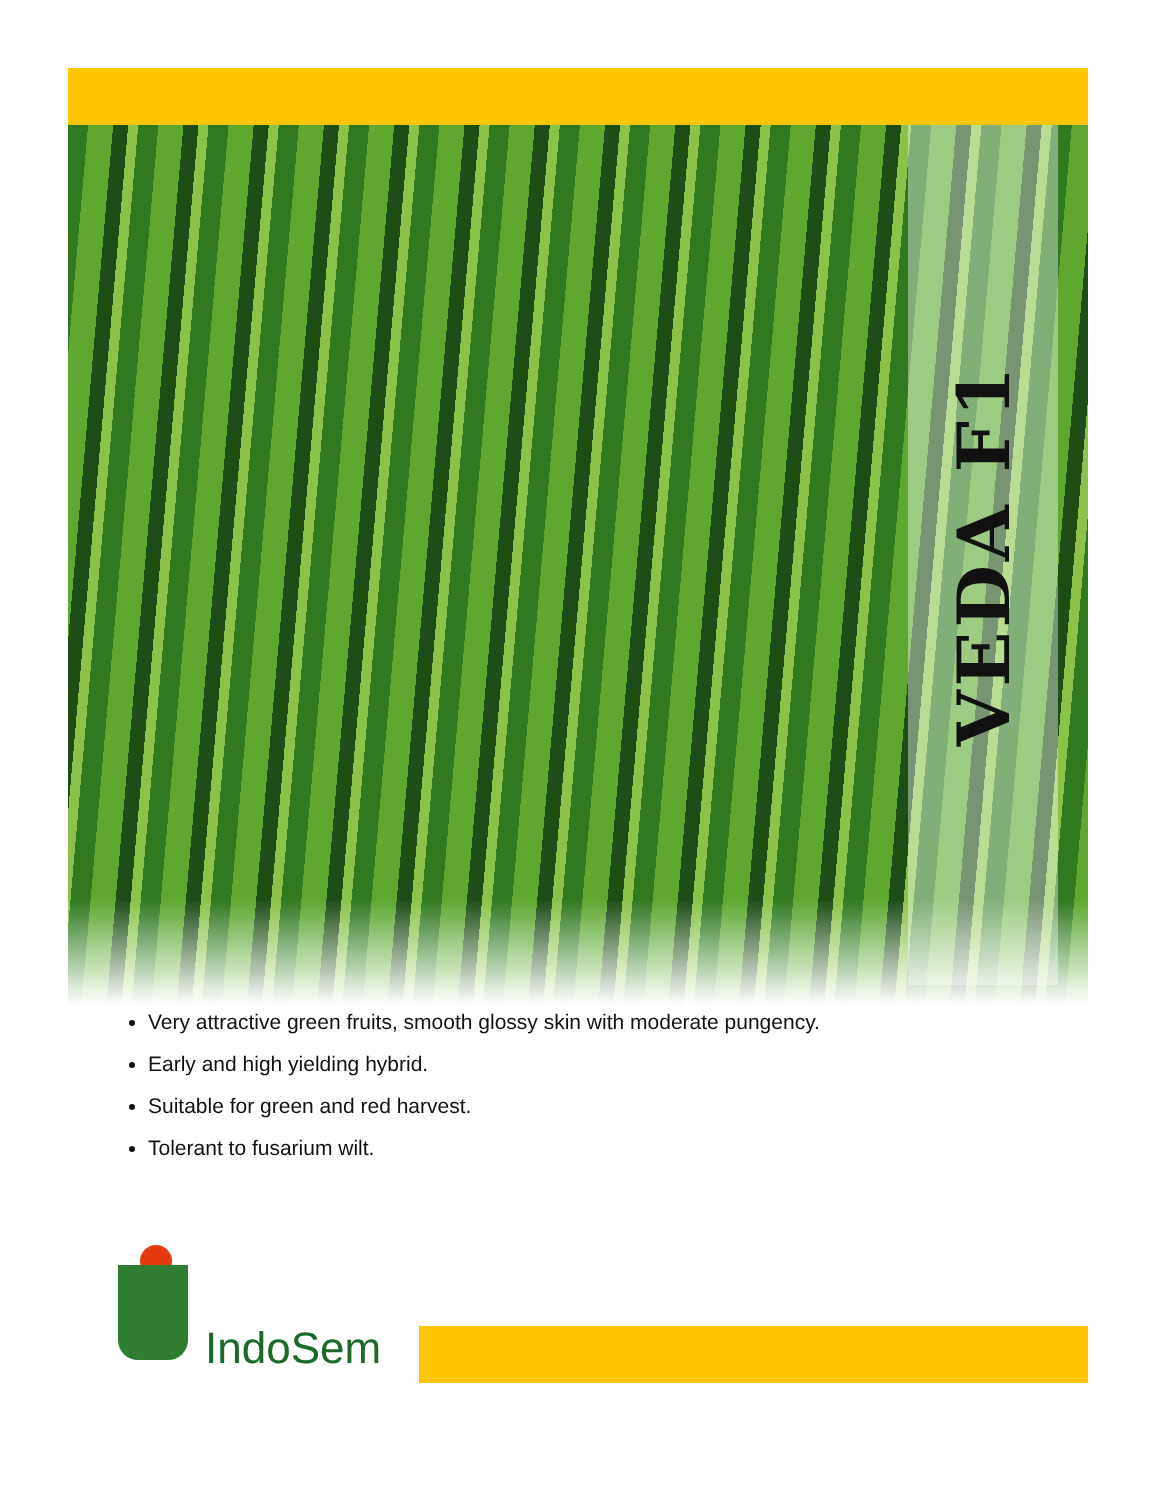VEDA F1
Very attractive green fruits, smooth glossy skin with moderate pungency.
Early and high yielding hybrid.
Suitable for green and red harvest.
Tolerant to fusarium wilt.
IndoSem